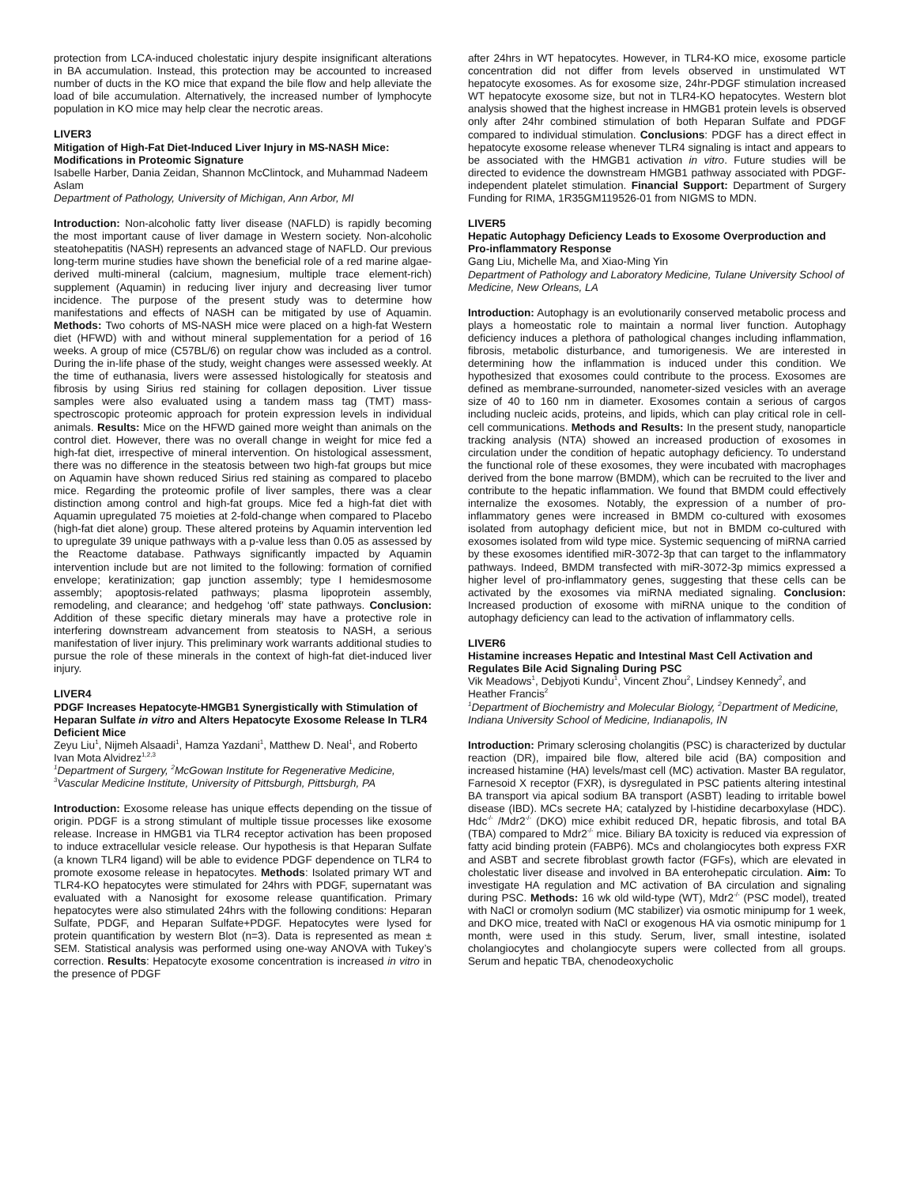protection from LCA-induced cholestatic injury despite insignificant alterations in BA accumulation. Instead, this protection may be accounted to increased number of ducts in the KO mice that expand the bile flow and help alleviate the load of bile accumulation. Alternatively, the increased number of lymphocyte population in KO mice may help clear the necrotic areas.
LIVER3
Mitigation of High-Fat Diet-Induced Liver Injury in MS-NASH Mice: Modifications in Proteomic Signature
Isabelle Harber, Dania Zeidan, Shannon McClintock, and Muhammad Nadeem Aslam
Department of Pathology, University of Michigan, Ann Arbor, MI
Introduction: Non-alcoholic fatty liver disease (NAFLD) is rapidly becoming the most important cause of liver damage in Western society. Non-alcoholic steatohepatitis (NASH) represents an advanced stage of NAFLD. Our previous long-term murine studies have shown the beneficial role of a red marine algae-derived multi-mineral (calcium, magnesium, multiple trace element-rich) supplement (Aquamin) in reducing liver injury and decreasing liver tumor incidence. The purpose of the present study was to determine how manifestations and effects of NASH can be mitigated by use of Aquamin. Methods: Two cohorts of MS-NASH mice were placed on a high-fat Western diet (HFWD) with and without mineral supplementation for a period of 16 weeks. A group of mice (C57BL/6) on regular chow was included as a control. During the in-life phase of the study, weight changes were assessed weekly. At the time of euthanasia, livers were assessed histologically for steatosis and fibrosis by using Sirius red staining for collagen deposition. Liver tissue samples were also evaluated using a tandem mass tag (TMT) mass-spectroscopic proteomic approach for protein expression levels in individual animals. Results: Mice on the HFWD gained more weight than animals on the control diet. However, there was no overall change in weight for mice fed a high-fat diet, irrespective of mineral intervention. On histological assessment, there was no difference in the steatosis between two high-fat groups but mice on Aquamin have shown reduced Sirius red staining as compared to placebo mice. Regarding the proteomic profile of liver samples, there was a clear distinction among control and high-fat groups. Mice fed a high-fat diet with Aquamin upregulated 75 moieties at 2-fold-change when compared to Placebo (high-fat diet alone) group. These altered proteins by Aquamin intervention led to upregulate 39 unique pathways with a p-value less than 0.05 as assessed by the Reactome database. Pathways significantly impacted by Aquamin intervention include but are not limited to the following: formation of cornified envelope; keratinization; gap junction assembly; type I hemidesmosome assembly; apoptosis-related pathways; plasma lipoprotein assembly, remodeling, and clearance; and hedgehog ‘off’ state pathways. Conclusion: Addition of these specific dietary minerals may have a protective role in interfering downstream advancement from steatosis to NASH, a serious manifestation of liver injury. This preliminary work warrants additional studies to pursue the role of these minerals in the context of high-fat diet-induced liver injury.
LIVER4
PDGF Increases Hepatocyte-HMGB1 Synergistically with Stimulation of Heparan Sulfate in vitro and Alters Hepatocyte Exosome Release In TLR4 Deficient Mice
Zeyu Liu<sup>1</sup>, Nijmeh Alsaadi<sup>1</sup>, Hamza Yazdani<sup>1</sup>, Matthew D. Neal<sup>1</sup>, and Roberto Ivan Mota Alvidrez<sup>1,2,3</sup>
<sup>1</sup> Department of Surgery, <sup>2</sup>McGowan Institute for Regenerative Medicine, <sup>3</sup>Vascular Medicine Institute, University of Pittsburgh, Pittsburgh, PA
Introduction: Exosome release has unique effects depending on the tissue of origin. PDGF is a strong stimulant of multiple tissue processes like exosome release. Increase in HMGB1 via TLR4 receptor activation has been proposed to induce extracellular vesicle release. Our hypothesis is that Heparan Sulfate (a known TLR4 ligand) will be able to evidence PDGF dependence on TLR4 to promote exosome release in hepatocytes. Methods: Isolated primary WT and TLR4-KO hepatocytes were stimulated for 24hrs with PDGF, supernatant was evaluated with a Nanosight for exosome release quantification. Primary hepatocytes were also stimulated 24hrs with the following conditions: Heparan Sulfate, PDGF, and Heparan Sulfate+PDGF. Hepatocytes were lysed for protein quantification by western Blot (n=3). Data is represented as mean ± SEM. Statistical analysis was performed using one-way ANOVA with Tukey’s correction. Results: Hepatocyte exosome concentration is increased in vitro in the presence of PDGF
after 24hrs in WT hepatocytes. However, in TLR4-KO mice, exosome particle concentration did not differ from levels observed in unstimulated WT hepatocyte exosomes. As for exosome size, 24hr-PDGF stimulation increased WT hepatocyte exosome size, but not in TLR4-KO hepatocytes. Western blot analysis showed that the highest increase in HMGB1 protein levels is observed only after 24hr combined stimulation of both Heparan Sulfate and PDGF compared to individual stimulation. Conclusions: PDGF has a direct effect in hepatocyte exosome release whenever TLR4 signaling is intact and appears to be associated with the HMGB1 activation in vitro. Future studies will be directed to evidence the downstream HMGB1 pathway associated with PDGF-independent platelet stimulation. Financial Support: Department of Surgery Funding for RIMA, 1R35GM119526-01 from NIGMS to MDN.
LIVER5
Hepatic Autophagy Deficiency Leads to Exosome Overproduction and Pro-inflammatory Response
Gang Liu, Michelle Ma, and Xiao-Ming Yin
Department of Pathology and Laboratory Medicine, Tulane University School of Medicine, New Orleans, LA
Introduction: Autophagy is an evolutionarily conserved metabolic process and plays a homeostatic role to maintain a normal liver function. Autophagy deficiency induces a plethora of pathological changes including inflammation, fibrosis, metabolic disturbance, and tumorigenesis. We are interested in determining how the inflammation is induced under this condition. We hypothesized that exosomes could contribute to the process. Exosomes are defined as membrane-surrounded, nanometer-sized vesicles with an average size of 40 to 160 nm in diameter. Exosomes contain a serious of cargos including nucleic acids, proteins, and lipids, which can play critical role in cell-cell communications. Methods and Results: In the present study, nanoparticle tracking analysis (NTA) showed an increased production of exosomes in circulation under the condition of hepatic autophagy deficiency. To understand the functional role of these exosomes, they were incubated with macrophages derived from the bone marrow (BMDM), which can be recruited to the liver and contribute to the hepatic inflammation. We found that BMDM could effectively internalize the exosomes. Notably, the expression of a number of pro-inflammatory genes were increased in BMDM co-cultured with exosomes isolated from autophagy deficient mice, but not in BMDM co-cultured with exosomes isolated from wild type mice. Systemic sequencing of miRNA carried by these exosomes identified miR-3072-3p that can target to the inflammatory pathways. Indeed, BMDM transfected with miR-3072-3p mimics expressed a higher level of pro-inflammatory genes, suggesting that these cells can be activated by the exosomes via miRNA mediated signaling. Conclusion: Increased production of exosome with miRNA unique to the condition of autophagy deficiency can lead to the activation of inflammatory cells.
LIVER6
Histamine increases Hepatic and Intestinal Mast Cell Activation and Regulates Bile Acid Signaling During PSC
Vik Meadows<sup>1</sup>, Debjyoti Kundu<sup>1</sup>, Vincent Zhou<sup>2</sup>, Lindsey Kennedy<sup>2</sup>, and Heather Francis<sup>2</sup>
<sup>1</sup> Department of Biochemistry and Molecular Biology, <sup>2</sup>Department of Medicine, Indiana University School of Medicine, Indianapolis, IN
Introduction: Primary sclerosing cholangitis (PSC) is characterized by ductular reaction (DR), impaired bile flow, altered bile acid (BA) composition and increased histamine (HA) levels/mast cell (MC) activation. Master BA regulator, Farnesoid X receptor (FXR), is dysregulated in PSC patients altering intestinal BA transport via apical sodium BA transport (ASBT) leading to irritable bowel disease (IBD). MCs secrete HA; catalyzed by l-histidine decarboxylase (HDC). Hdc<sup>-/-</sup> /Mdr2<sup>-/-</sup> (DKO) mice exhibit reduced DR, hepatic fibrosis, and total BA (TBA) compared to Mdr2<sup>-/-</sup> mice. Biliary BA toxicity is reduced via expression of fatty acid binding protein (FABP6). MCs and cholangiocytes both express FXR and ASBT and secrete fibroblast growth factor (FGFs), which are elevated in cholestatic liver disease and involved in BA enterohepatic circulation. Aim: To investigate HA regulation and MC activation of BA circulation and signaling during PSC. Methods: 16 wk old wild-type (WT), Mdr2<sup>-/-</sup> (PSC model), treated with NaCl or cromolyn sodium (MC stabilizer) via osmotic minipump for 1 week, and DKO mice, treated with NaCl or exogenous HA via osmotic minipump for 1 month, were used in this study. Serum, liver, small intestine, isolated cholangiocytes and cholangiocyte supers were collected from all groups. Serum and hepatic TBA, chenodeoxycholic